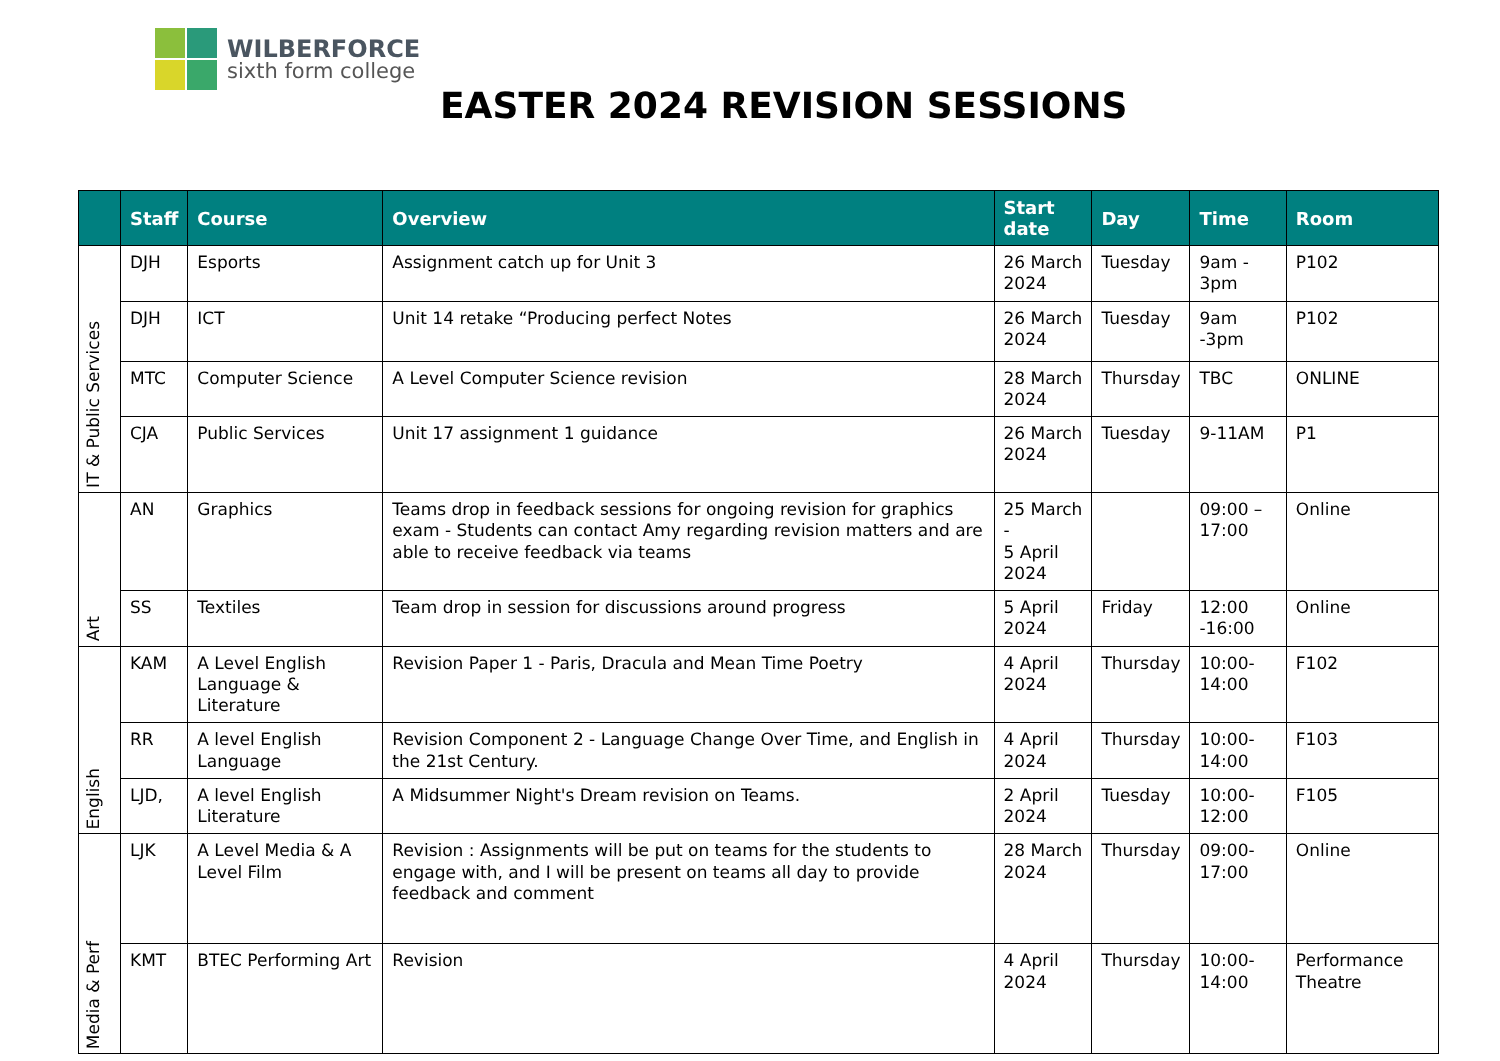WILBERFORCE
sixth form college
EASTER 2024 REVISION SESSIONS
| | Staff | Course | Overview | Start date | Day | Time | Room |
| --- | --- | --- | --- | --- | --- | --- | --- |
| IT & Public Services | DJH | Esports | Assignment catch up for Unit 3 | 26 March 2024 | Tuesday | 9am - 3pm | P102 |
| | DJH | ICT | Unit 14 retake “Producing perfect Notes | 26 March 2024 | Tuesday | 9am -3pm | P102 |
| | MTC | Computer Science | A Level Computer Science revision | 28 March 2024 | Thursday | TBC | ONLINE |
| | CJA | Public Services | Unit 17 assignment 1 guidance | 26 March 2024 | Tuesday | 9-11AM | P1 |
| Art | AN | Graphics | Teams drop in feedback sessions for ongoing revision for graphics exam - Students can contact Amy regarding revision matters and are able to receive feedback via teams | 25 March - 5 April 2024 | | 09:00 – 17:00 | Online |
| | SS | Textiles | Team drop in session for discussions around progress | 5 April 2024 | Friday | 12:00 -16:00 | Online |
| English | KAM | A Level English Language & Literature | Revision Paper 1 - Paris, Dracula and Mean Time Poetry | 4 April 2024 | Thursday | 10:00- 14:00 | F102 |
| | RR | A level English Language | Revision Component 2 - Language Change Over Time, and English in the 21st Century. | 4 April 2024 | Thursday | 10:00- 14:00 | F103 |
| | LJD, | A level English Literature | A Midsummer Night's Dream revision on Teams. | 2 April 2024 | Tuesday | 10:00- 12:00 | F105 |
| Media & Perf | LJK | A Level Media & A Level Film | Revision : Assignments will be put on teams for the students to engage with, and I will be present on teams all day to provide feedback and comment | 28 March 2024 | Thursday | 09:00- 17:00 | Online |
| | KMT | BTEC Performing Art | Revision | 4 April 2024 | Thursday | 10:00- 14:00 | Performance Theatre |